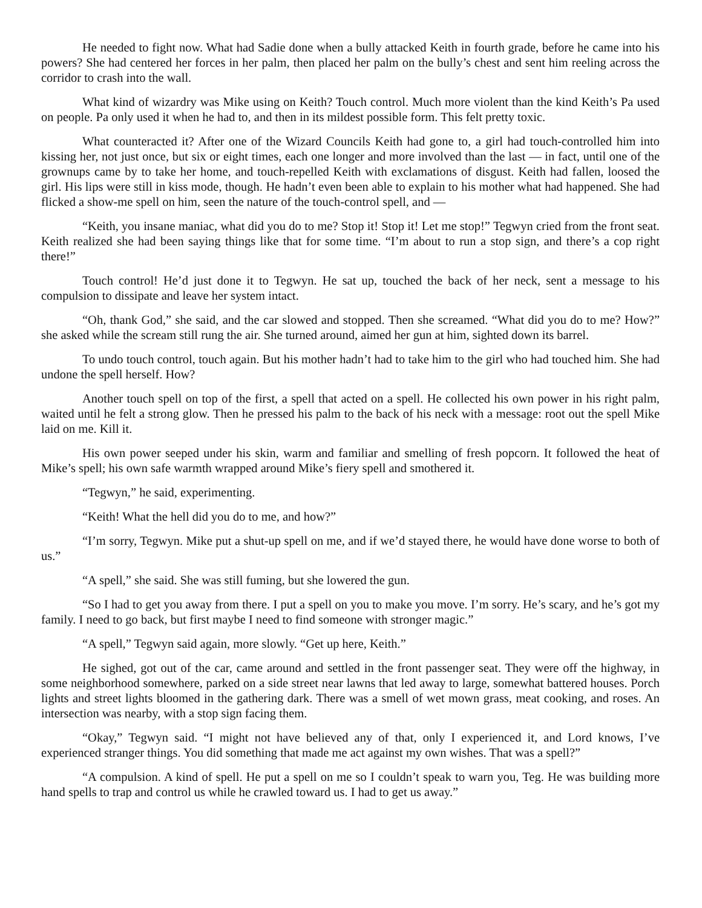He needed to fight now. What had Sadie done when a bully attacked Keith in fourth grade, before he came into his powers? She had centered her forces in her palm, then placed her palm on the bully’s chest and sent him reeling across the corridor to crash into the wall.
What kind of wizardry was Mike using on Keith? Touch control. Much more violent than the kind Keith’s Pa used on people. Pa only used it when he had to, and then in its mildest possible form. This felt pretty toxic.
What counteracted it? After one of the Wizard Councils Keith had gone to, a girl had touch-controlled him into kissing her, not just once, but six or eight times, each one longer and more involved than the last — in fact, until one of the grownups came by to take her home, and touch-repelled Keith with exclamations of disgust. Keith had fallen, loosed the girl. His lips were still in kiss mode, though. He hadn’t even been able to explain to his mother what had happened. She had flicked a show-me spell on him, seen the nature of the touch-control spell, and —
“Keith, you insane maniac, what did you do to me? Stop it! Stop it! Let me stop!” Tegwyn cried from the front seat. Keith realized she had been saying things like that for some time. “I’m about to run a stop sign, and there’s a cop right there!”
Touch control! He’d just done it to Tegwyn. He sat up, touched the back of her neck, sent a message to his compulsion to dissipate and leave her system intact.
“Oh, thank God,” she said, and the car slowed and stopped. Then she screamed. “What did you do to me? How?” she asked while the scream still rung the air. She turned around, aimed her gun at him, sighted down its barrel.
To undo touch control, touch again. But his mother hadn’t had to take him to the girl who had touched him. She had undone the spell herself. How?
Another touch spell on top of the first, a spell that acted on a spell. He collected his own power in his right palm, waited until he felt a strong glow. Then he pressed his palm to the back of his neck with a message: root out the spell Mike laid on me. Kill it.
His own power seeped under his skin, warm and familiar and smelling of fresh popcorn. It followed the heat of Mike’s spell; his own safe warmth wrapped around Mike’s fiery spell and smothered it.
“Tegwyn,” he said, experimenting.
“Keith! What the hell did you do to me, and how?”
“I’m sorry, Tegwyn. Mike put a shut-up spell on me, and if we’d stayed there, he would have done worse to both of us.”
“A spell,” she said. She was still fuming, but she lowered the gun.
“So I had to get you away from there. I put a spell on you to make you move. I’m sorry. He’s scary, and he’s got my family. I need to go back, but first maybe I need to find someone with stronger magic.”
“A spell,” Tegwyn said again, more slowly. “Get up here, Keith.”
He sighed, got out of the car, came around and settled in the front passenger seat. They were off the highway, in some neighborhood somewhere, parked on a side street near lawns that led away to large, somewhat battered houses. Porch lights and street lights bloomed in the gathering dark. There was a smell of wet mown grass, meat cooking, and roses. An intersection was nearby, with a stop sign facing them.
“Okay,” Tegwyn said. “I might not have believed any of that, only I experienced it, and Lord knows, I’ve experienced stranger things. You did something that made me act against my own wishes. That was a spell?”
“A compulsion. A kind of spell. He put a spell on me so I couldn’t speak to warn you, Teg. He was building more hand spells to trap and control us while he crawled toward us. I had to get us away.”